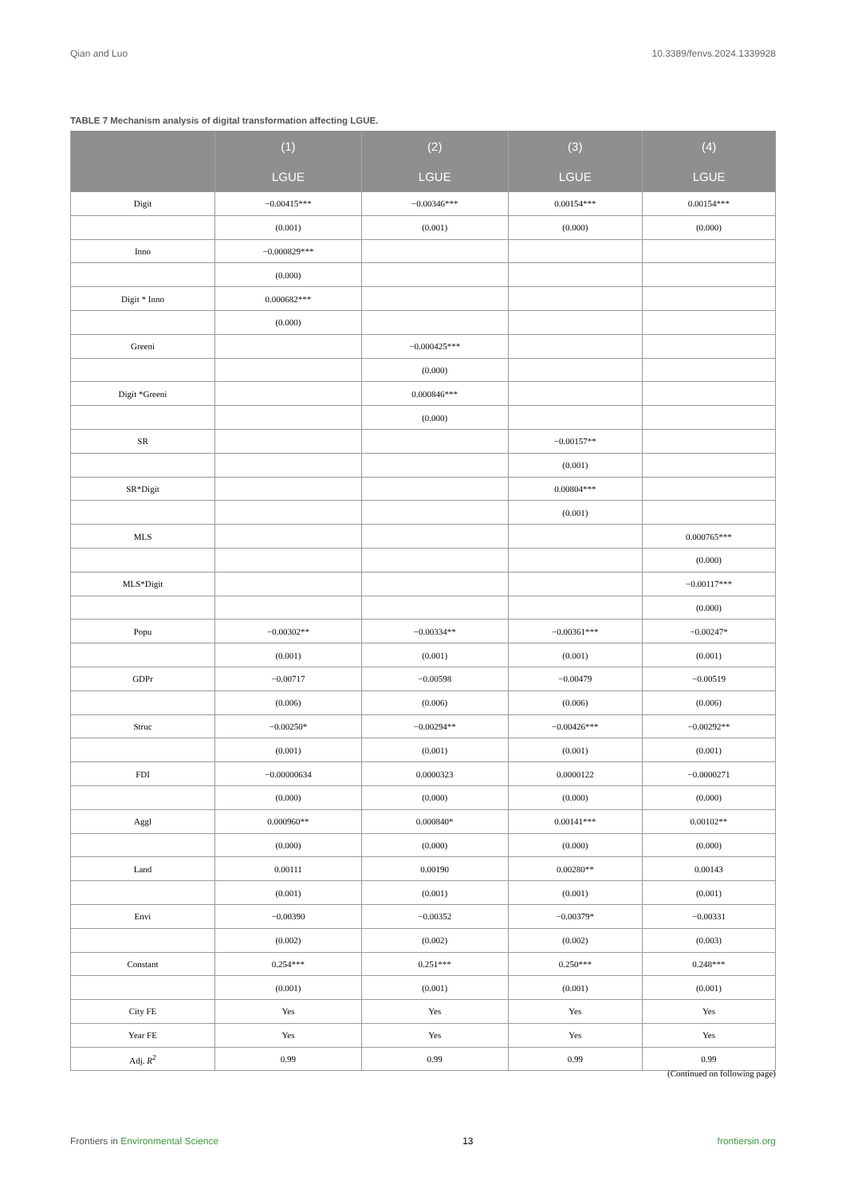Qian and Luo 10.3389/fenvs.2024.1339928
TABLE 7 Mechanism analysis of digital transformation affecting LGUE.
| | (1) | (2) | (3) | (4) |
| --- | --- | --- | --- | --- |
| | LGUE | LGUE | LGUE | LGUE |
| Digit | −0.00415*** | −0.00346*** | 0.00154*** | 0.00154*** |
| | (0.001) | (0.001) | (0.000) | (0.000) |
| Inno | −0.000829*** | | | |
| | (0.000) | | | |
| Digit * Inno | 0.000682*** | | | |
| | (0.000) | | | |
| Greeni | | −0.000425*** | | |
| | | (0.000) | | |
| Digit *Greeni | | 0.000846*** | | |
| | | (0.000) | | |
| SR | | | −0.00157** | |
| | | | (0.001) | |
| SR*Digit | | | 0.00804*** | |
| | | | (0.001) | |
| MLS | | | | 0.000765*** |
| | | | | (0.000) |
| MLS*Digit | | | | −0.00117*** |
| | | | | (0.000) |
| Popu | −0.00302** | −0.00334** | −0.00361*** | −0.00247* |
| | (0.001) | (0.001) | (0.001) | (0.001) |
| GDPr | −0.00717 | −0.00598 | −0.00479 | −0.00519 |
| | (0.006) | (0.006) | (0.006) | (0.006) |
| Struc | −0.00250* | −0.00294** | −0.00426*** | −0.00292** |
| | (0.001) | (0.001) | (0.001) | (0.001) |
| FDI | −0.00000634 | 0.0000323 | 0.0000122 | −0.0000271 |
| | (0.000) | (0.000) | (0.000) | (0.000) |
| Aggl | 0.000960** | 0.000840* | 0.00141*** | 0.00102** |
| | (0.000) | (0.000) | (0.000) | (0.000) |
| Land | 0.00111 | 0.00190 | 0.00280** | 0.00143 |
| | (0.001) | (0.001) | (0.001) | (0.001) |
| Envi | −0.00390 | −0.00352 | −0.00379* | −0.00331 |
| | (0.002) | (0.002) | (0.002) | (0.003) |
| Constant | 0.254*** | 0.251*** | 0.250*** | 0.248*** |
| | (0.001) | (0.001) | (0.001) | (0.001) |
| City FE | Yes | Yes | Yes | Yes |
| Year FE | Yes | Yes | Yes | Yes |
| Adj. R<sup>2</sup> | 0.99 | 0.99 | 0.99 | 0.99 |
(Continued on following page)
Frontiers in Environmental Science 13 frontiersin.org